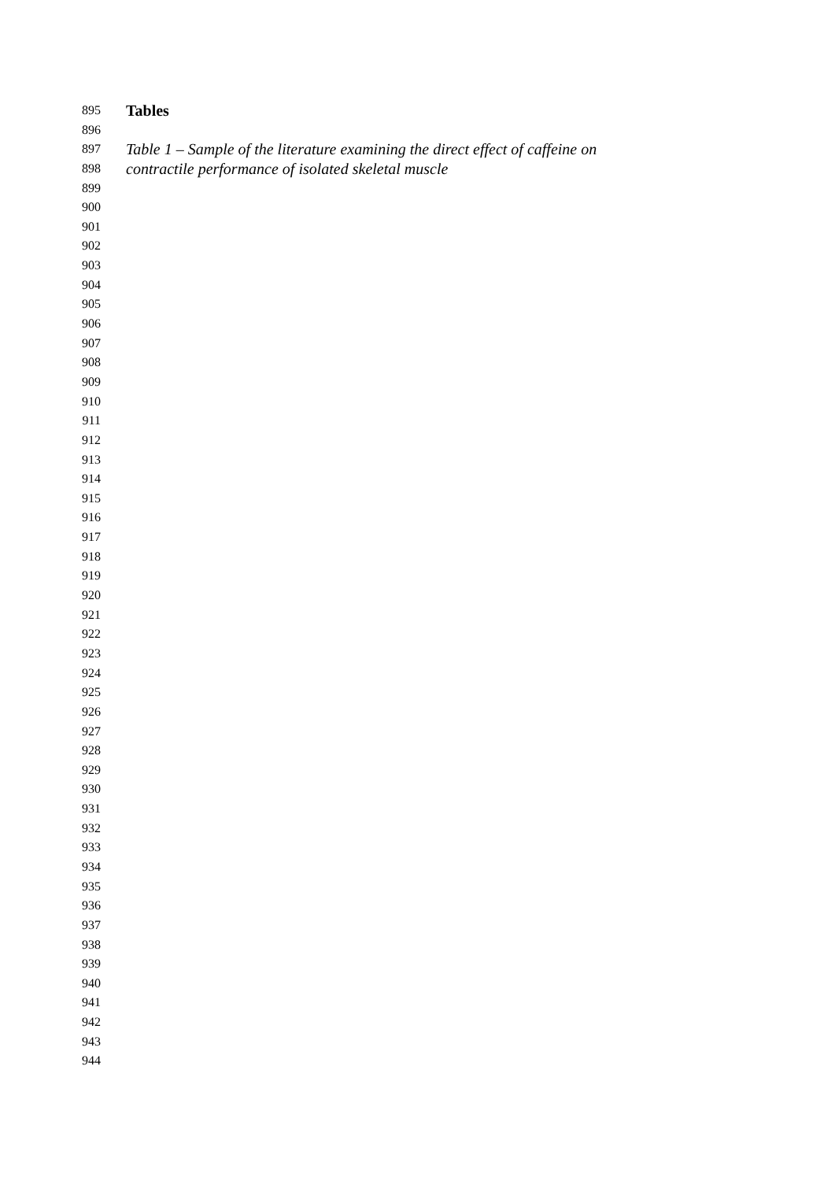895 Tables
896
897 Table 1 – Sample of the literature examining the direct effect of caffeine on
898 contractile performance of isolated skeletal muscle
899
900
901
902
903
904
905
906
907
908
909
910
911
912
913
914
915
916
917
918
919
920
921
922
923
924
925
926
927
928
929
930
931
932
933
934
935
936
937
938
939
940
941
942
943
944